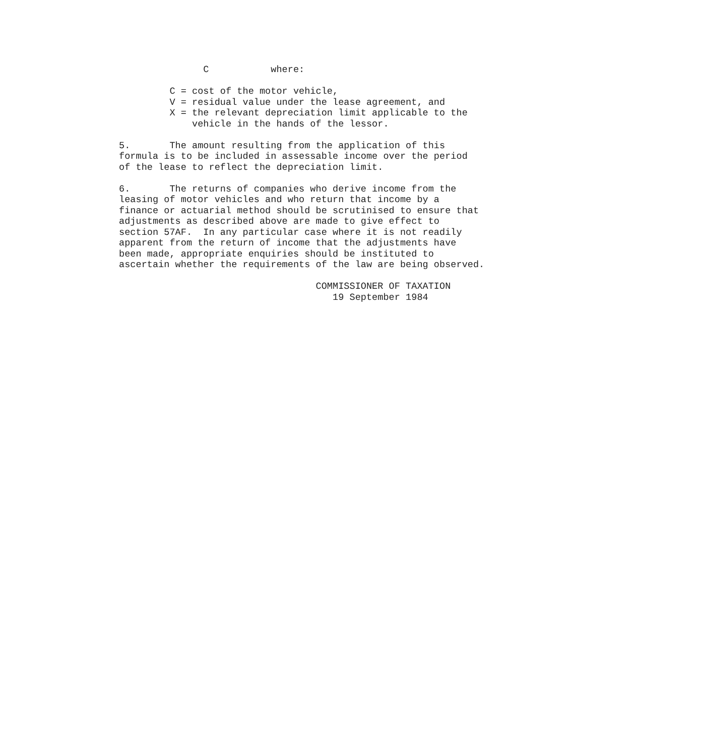C           where:

         C = cost of the motor vehicle,
         V = residual value under the lease agreement, and
         X = the relevant depreciation limit applicable to the
             vehicle in the hands of the lessor.

5.       The amount resulting from the application of this
formula is to be included in assessable income over the period
of the lease to reflect the depreciation limit.

6.       The returns of companies who derive income from the
leasing of motor vehicles and who return that income by a
finance or actuarial method should be scrutinised to ensure that
adjustments as described above are made to give effect to
section 57AF.  In any particular case where it is not readily
apparent from the return of income that the adjustments have
been made, appropriate enquiries should be instituted to
ascertain whether the requirements of the law are being observed.

                                   COMMISSIONER OF TAXATION
                                      19 September 1984